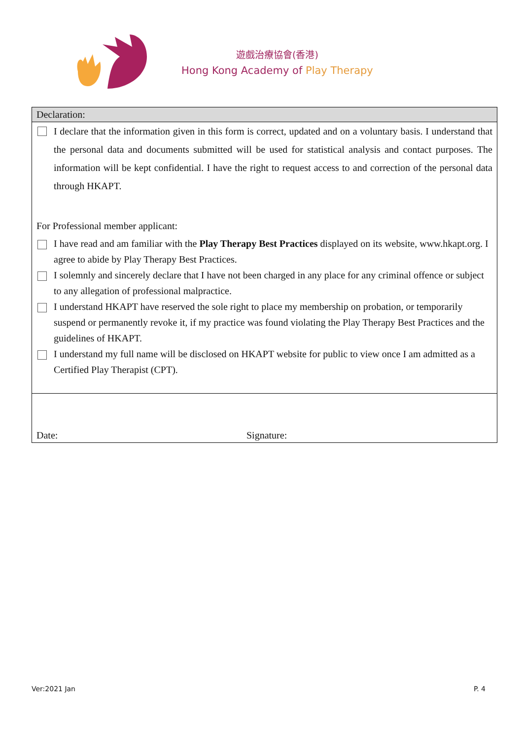遊戲治療協會(香港)
Hong Kong Academy of Play Therapy
Declaration:
I declare that the information given in this form is correct, updated and on a voluntary basis. I understand that the personal data and documents submitted will be used for statistical analysis and contact purposes. The information will be kept confidential. I have the right to request access to and correction of the personal data through HKAPT.
For Professional member applicant:
I have read and am familiar with the Play Therapy Best Practices displayed on its website, www.hkapt.org. I agree to abide by Play Therapy Best Practices.
I solemnly and sincerely declare that I have not been charged in any place for any criminal offence or subject to any allegation of professional malpractice.
I understand HKAPT have reserved the sole right to place my membership on probation, or temporarily suspend or permanently revoke it, if my practice was found violating the Play Therapy Best Practices and the guidelines of HKAPT.
I understand my full name will be disclosed on HKAPT website for public to view once I am admitted as a Certified Play Therapist (CPT).
Date:
Signature:
Ver:2021 Jan P. 4